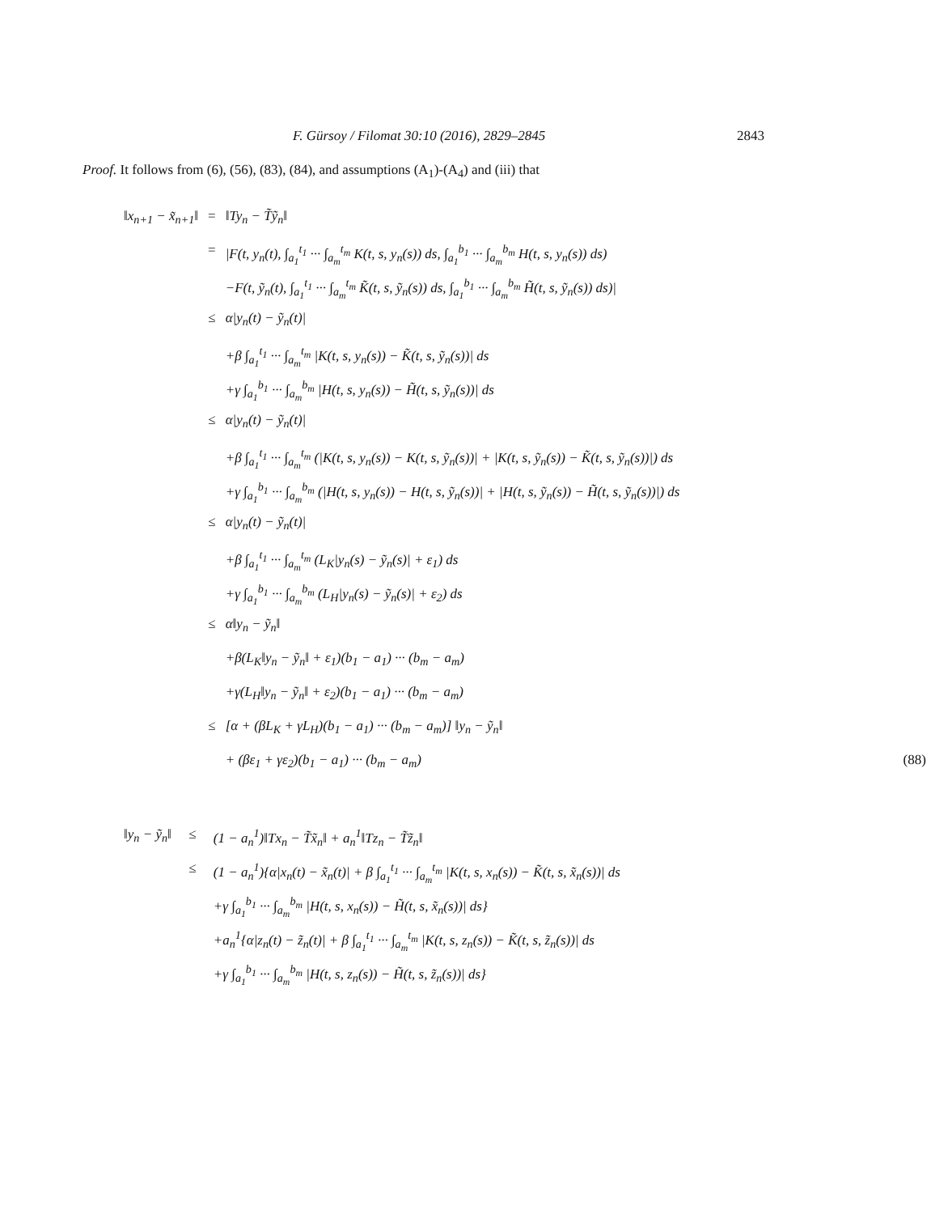F. Gürsoy / Filomat 30:10 (2016), 2829–2845 2843
Proof. It follows from (6), (56), (83), (84), and assumptions (A<sub>1</sub>)-(A<sub>4</sub>) and (iii) that
| ‖x<sub>n+1</sub> − x̃<sub>n+1</sub>‖ | = | ‖Ty<sub>n</sub> − T̃ỹ<sub>n</sub>‖ | |
| | = | /F(t, y<sub>n</sub>(t), ∫<sub>a<sub>1</sub></sub><sup>t<sub>1</sub></sup> ··· ∫<sub>a<sub>m</sub></sub><sup>t<sub>m</sub></sup> K(t, s, y<sub>n</sub>(s)) ds, ∫<sub>a<sub>1</sub></sub><sup>b<sub>1</sub></sup> ··· ∫<sub>a<sub>m</sub></sub><sup>b<sub>m</sub></sup> H(t, s, y<sub>n</sub>(s)) ds) | |
| | | −F(t, ỹ<sub>n</sub>(t), ∫<sub>a<sub>1</sub></sub><sup>t<sub>1</sub></sup> ··· ∫<sub>a<sub>m</sub></sub><sup>t<sub>m</sub></sup> K̃(t, s, ỹ<sub>n</sub>(s)) ds, ∫<sub>a<sub>1</sub></sub><sup>b<sub>1</sub></sup> ··· ∫<sub>a<sub>m</sub></sub><sup>b<sub>m</sub></sup> H̃(t, s, ỹ<sub>n</sub>(s)) ds)/ | |
| | ≤ | α/y<sub>n</sub>(t) − ỹ<sub>n</sub>(t)/ | |
| | | +β ∫<sub>a<sub>1</sub></sub><sup>t<sub>1</sub></sup> ··· ∫<sub>a<sub>m</sub></sub><sup>t<sub>m</sub></sup> /K(t, s, y<sub>n</sub>(s)) − K̃(t, s, ỹ<sub>n</sub>(s))/ ds | |
| | | +γ ∫<sub>a<sub>1</sub></sub><sup>b<sub>1</sub></sup> ··· ∫<sub>a<sub>m</sub></sub><sup>b<sub>m</sub></sup> /H(t, s, y<sub>n</sub>(s)) − H̃(t, s, ỹ<sub>n</sub>(s))/ ds | |
| | ≤ | α/y<sub>n</sub>(t) − ỹ<sub>n</sub>(t)/ | |
| | | +β ∫<sub>a<sub>1</sub></sub><sup>t<sub>1</sub></sup> ··· ∫<sub>a<sub>m</sub></sub><sup>t<sub>m</sub></sup> (/K(t, s, y<sub>n</sub>(s)) − K(t, s, ỹ<sub>n</sub>(s))/ + /K(t, s, ỹ<sub>n</sub>(s)) − K̃(t, s, ỹ<sub>n</sub>(s))/) ds | |
| | | +γ ∫<sub>a<sub>1</sub></sub><sup>b<sub>1</sub></sup> ··· ∫<sub>a<sub>m</sub></sub><sup>b<sub>m</sub></sup> (/H(t, s, y<sub>n</sub>(s)) − H(t, s, ỹ<sub>n</sub>(s))/ + /H(t, s, ỹ<sub>n</sub>(s)) − H̃(t, s, ỹ<sub>n</sub>(s))/) ds | |
| | ≤ | α/y<sub>n</sub>(t) − ỹ<sub>n</sub>(t)/ | |
| | | +β ∫<sub>a<sub>1</sub></sub><sup>t<sub>1</sub></sup> ··· ∫<sub>a<sub>m</sub></sub><sup>t<sub>m</sub></sup> (L<sub>K</sub>/y<sub>n</sub>(s) − ỹ<sub>n</sub>(s)/ + ε<sub>1</sub>) ds | |
| | | +γ ∫<sub>a<sub>1</sub></sub><sup>b<sub>1</sub></sup> ··· ∫<sub>a<sub>m</sub></sub><sup>b<sub>m</sub></sup> (L<sub>H</sub>/y<sub>n</sub>(s) − ỹ<sub>n</sub>(s)/ + ε<sub>2</sub>) ds | |
| | ≤ | α‖y<sub>n</sub> − ỹ<sub>n</sub>‖ | |
| | | +β(L<sub>K</sub>‖y<sub>n</sub> − ỹ<sub>n</sub>‖ + ε<sub>1</sub>)(b<sub>1</sub> − a<sub>1</sub>) ··· (b<sub>m</sub> − a<sub>m</sub>) | |
| | | +γ(L<sub>H</sub>‖y<sub>n</sub> − ỹ<sub>n</sub>‖ + ε<sub>2</sub>)(b<sub>1</sub> − a<sub>1</sub>) ··· (b<sub>m</sub> − a<sub>m</sub>) | |
| | ≤ | [α + (βL<sub>K</sub> + γL<sub>H</sub>)(b<sub>1</sub> − a<sub>1</sub>) ··· (b<sub>m</sub> − a<sub>m</sub>)] ‖y<sub>n</sub> − ỹ<sub>n</sub>‖ | |
| | | + (βε<sub>1</sub> + γε<sub>2</sub>)(b<sub>1</sub> − a<sub>1</sub>) ··· (b<sub>m</sub> − a<sub>m</sub>) | (88) |
| ‖y<sub>n</sub> − ỹ<sub>n</sub>‖ | ≤ | (1 − a<sub>n</sub><sup>1</sup>)‖Tx<sub>n</sub> − T̃x̃<sub>n</sub>‖ + a<sub>n</sub><sup>1</sup>‖Tz<sub>n</sub> − T̃z̃<sub>n</sub>‖ |
| | ≤ | (1 − a<sub>n</sub><sup>1</sup>){α/x<sub>n</sub>(t) − x̃<sub>n</sub>(t)/ + β ∫<sub>a<sub>1</sub></sub><sup>t<sub>1</sub></sup> ··· ∫<sub>a<sub>m</sub></sub><sup>t<sub>m</sub></sup> /K(t, s, x<sub>n</sub>(s)) − K̃(t, s, x̃<sub>n</sub>(s))/ ds |
| | | +γ ∫<sub>a<sub>1</sub></sub><sup>b<sub>1</sub></sup> ··· ∫<sub>a<sub>m</sub></sub><sup>b<sub>m</sub></sup> /H(t, s, x<sub>n</sub>(s)) − H̃(t, s, x̃<sub>n</sub>(s))/ ds} |
| | | +a<sub>n</sub><sup>1</sup>{α/z<sub>n</sub>(t) − z̃<sub>n</sub>(t)/ + β ∫<sub>a<sub>1</sub></sub><sup>t<sub>1</sub></sup> ··· ∫<sub>a<sub>m</sub></sub><sup>t<sub>m</sub></sup> /K(t, s, z<sub>n</sub>(s)) − K̃(t, s, z̃<sub>n</sub>(s))/ ds |
| | | +γ ∫<sub>a<sub>1</sub></sub><sup>b<sub>1</sub></sup> ··· ∫<sub>a<sub>m</sub></sub><sup>b<sub>m</sub></sup> /H(t, s, z<sub>n</sub>(s)) − H̃(t, s, z̃<sub>n</sub>(s))/ ds} |